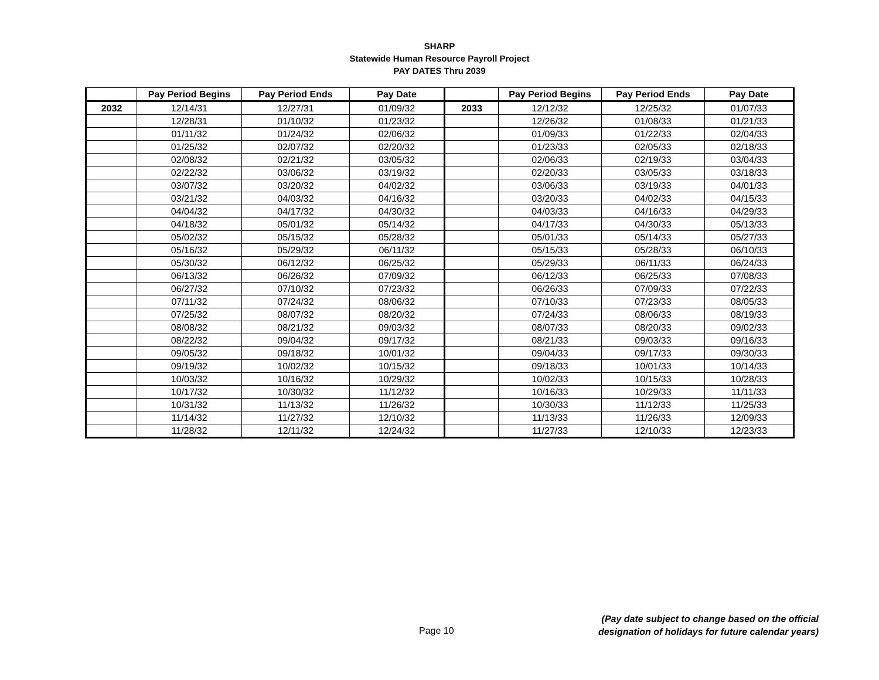SHARP
Statewide Human Resource Payroll Project
PAY DATES Thru 2039
| | Pay Period Begins | Pay Period Ends | Pay Date | | Pay Period Begins | Pay Period Ends | Pay Date |
| --- | --- | --- | --- | --- | --- | --- | --- |
| 2032 | 12/14/31 | 12/27/31 | 01/09/32 | 2033 | 12/12/32 | 12/25/32 | 01/07/33 |
| | 12/28/31 | 01/10/32 | 01/23/32 | | 12/26/32 | 01/08/33 | 01/21/33 |
| | 01/11/32 | 01/24/32 | 02/06/32 | | 01/09/33 | 01/22/33 | 02/04/33 |
| | 01/25/32 | 02/07/32 | 02/20/32 | | 01/23/33 | 02/05/33 | 02/18/33 |
| | 02/08/32 | 02/21/32 | 03/05/32 | | 02/06/33 | 02/19/33 | 03/04/33 |
| | 02/22/32 | 03/06/32 | 03/19/32 | | 02/20/33 | 03/05/33 | 03/18/33 |
| | 03/07/32 | 03/20/32 | 04/02/32 | | 03/06/33 | 03/19/33 | 04/01/33 |
| | 03/21/32 | 04/03/32 | 04/16/32 | | 03/20/33 | 04/02/33 | 04/15/33 |
| | 04/04/32 | 04/17/32 | 04/30/32 | | 04/03/33 | 04/16/33 | 04/29/33 |
| | 04/18/32 | 05/01/32 | 05/14/32 | | 04/17/33 | 04/30/33 | 05/13/33 |
| | 05/02/32 | 05/15/32 | 05/28/32 | | 05/01/33 | 05/14/33 | 05/27/33 |
| | 05/16/32 | 05/29/32 | 06/11/32 | | 05/15/33 | 05/28/33 | 06/10/33 |
| | 05/30/32 | 06/12/32 | 06/25/32 | | 05/29/33 | 06/11/33 | 06/24/33 |
| | 06/13/32 | 06/26/32 | 07/09/32 | | 06/12/33 | 06/25/33 | 07/08/33 |
| | 06/27/32 | 07/10/32 | 07/23/32 | | 06/26/33 | 07/09/33 | 07/22/33 |
| | 07/11/32 | 07/24/32 | 08/06/32 | | 07/10/33 | 07/23/33 | 08/05/33 |
| | 07/25/32 | 08/07/32 | 08/20/32 | | 07/24/33 | 08/06/33 | 08/19/33 |
| | 08/08/32 | 08/21/32 | 09/03/32 | | 08/07/33 | 08/20/33 | 09/02/33 |
| | 08/22/32 | 09/04/32 | 09/17/32 | | 08/21/33 | 09/03/33 | 09/16/33 |
| | 09/05/32 | 09/18/32 | 10/01/32 | | 09/04/33 | 09/17/33 | 09/30/33 |
| | 09/19/32 | 10/02/32 | 10/15/32 | | 09/18/33 | 10/01/33 | 10/14/33 |
| | 10/03/32 | 10/16/32 | 10/29/32 | | 10/02/33 | 10/15/33 | 10/28/33 |
| | 10/17/32 | 10/30/32 | 11/12/32 | | 10/16/33 | 10/29/33 | 11/11/33 |
| | 10/31/32 | 11/13/32 | 11/26/32 | | 10/30/33 | 11/12/33 | 11/25/33 |
| | 11/14/32 | 11/27/32 | 12/10/32 | | 11/13/33 | 11/26/33 | 12/09/33 |
| | 11/28/32 | 12/11/32 | 12/24/32 | | 11/27/33 | 12/10/33 | 12/23/33 |
Page 10
(Pay date subject to change based on the official
designation of holidays for future calendar years)